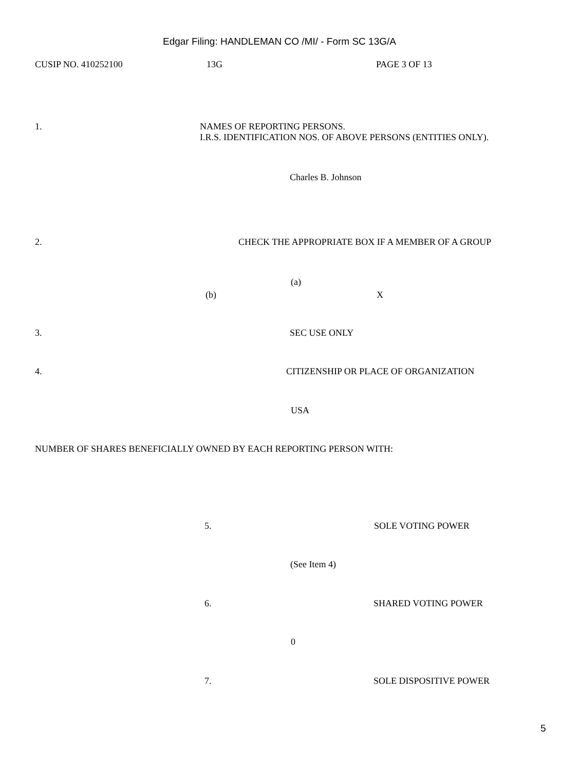Edgar Filing: HANDLEMAN CO /MI/ - Form SC 13G/A
CUSIP NO. 410252100 13G PAGE 3 OF 13
1. NAMES OF REPORTING PERSONS.
I.R.S. IDENTIFICATION NOS. OF ABOVE PERSONS (ENTITIES ONLY).
Charles B. Johnson
2. CHECK THE APPROPRIATE BOX IF A MEMBER OF A GROUP
(a)
(b) X
3. SEC USE ONLY
4. CITIZENSHIP OR PLACE OF ORGANIZATION
USA
NUMBER OF SHARES BENEFICIALLY OWNED BY EACH REPORTING PERSON WITH:
5. SOLE VOTING POWER
(See Item 4)
6. SHARED VOTING POWER
0
7. SOLE DISPOSITIVE POWER
5